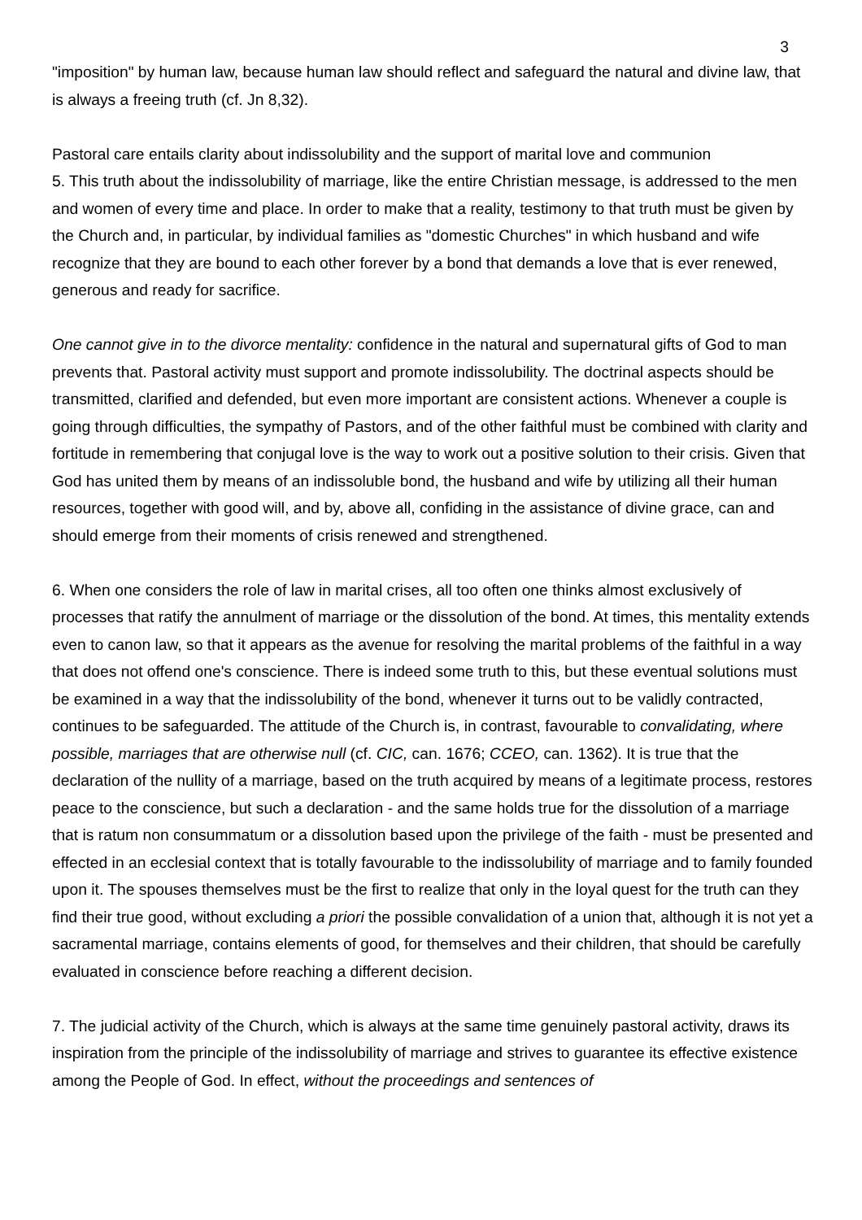3
"imposition" by human law, because human law should reflect and safeguard the natural and divine law, that is always a freeing truth (cf. Jn 8,32).
Pastoral care entails clarity about indissolubility and the support of marital love and communion
5. This truth about the indissolubility of marriage, like the entire Christian message, is addressed to the men and women of every time and place. In order to make that a reality, testimony to that truth must be given by the Church and, in particular, by individual families as "domestic Churches" in which husband and wife recognize that they are bound to each other forever by a bond that demands a love that is ever renewed, generous and ready for sacrifice.
One cannot give in to the divorce mentality: confidence in the natural and supernatural gifts of God to man prevents that. Pastoral activity must support and promote indissolubility. The doctrinal aspects should be transmitted, clarified and defended, but even more important are consistent actions. Whenever a couple is going through difficulties, the sympathy of Pastors, and of the other faithful must be combined with clarity and fortitude in remembering that conjugal love is the way to work out a positive solution to their crisis. Given that God has united them by means of an indissoluble bond, the husband and wife by utilizing all their human resources, together with good will, and by, above all, confiding in the assistance of divine grace, can and should emerge from their moments of crisis renewed and strengthened.
6. When one considers the role of law in marital crises, all too often one thinks almost exclusively of processes that ratify the annulment of marriage or the dissolution of the bond. At times, this mentality extends even to canon law, so that it appears as the avenue for resolving the marital problems of the faithful in a way that does not offend one's conscience. There is indeed some truth to this, but these eventual solutions must be examined in a way that the indissolubility of the bond, whenever it turns out to be validly contracted, continues to be safeguarded. The attitude of the Church is, in contrast, favourable to convalidating, where possible, marriages that are otherwise null (cf. CIC, can. 1676; CCEO, can. 1362). It is true that the declaration of the nullity of a marriage, based on the truth acquired by means of a legitimate process, restores peace to the conscience, but such a declaration - and the same holds true for the dissolution of a marriage that is ratum non consummatum or a dissolution based upon the privilege of the faith - must be presented and effected in an ecclesial context that is totally favourable to the indissolubility of marriage and to family founded upon it. The spouses themselves must be the first to realize that only in the loyal quest for the truth can they find their true good, without excluding a priori the possible convalidation of a union that, although it is not yet a sacramental marriage, contains elements of good, for themselves and their children, that should be carefully evaluated in conscience before reaching a different decision.
7. The judicial activity of the Church, which is always at the same time genuinely pastoral activity, draws its inspiration from the principle of the indissolubility of marriage and strives to guarantee its effective existence among the People of God. In effect, without the proceedings and sentences of